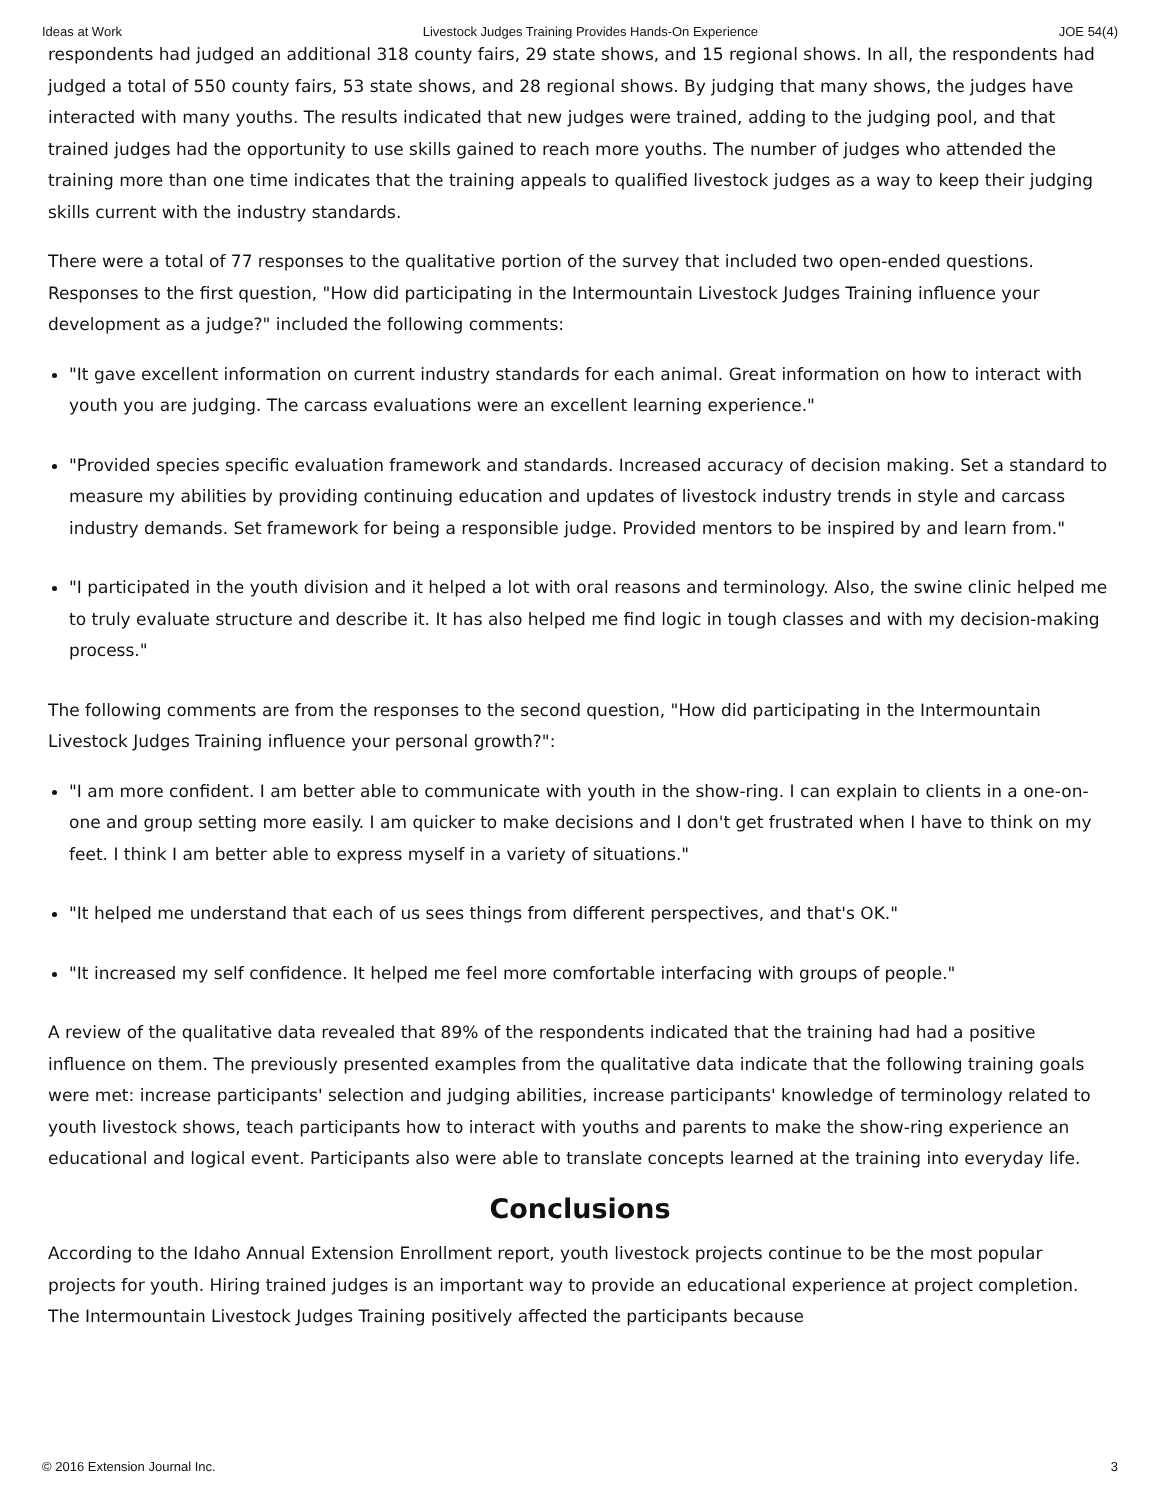Ideas at Work Livestock Judges Training Provides Hands-On Experience JOE 54(4)
respondents had judged an additional 318 county fairs, 29 state shows, and 15 regional shows. In all, the respondents had judged a total of 550 county fairs, 53 state shows, and 28 regional shows. By judging that many shows, the judges have interacted with many youths. The results indicated that new judges were trained, adding to the judging pool, and that trained judges had the opportunity to use skills gained to reach more youths. The number of judges who attended the training more than one time indicates that the training appeals to qualified livestock judges as a way to keep their judging skills current with the industry standards.
There were a total of 77 responses to the qualitative portion of the survey that included two open-ended questions. Responses to the first question, "How did participating in the Intermountain Livestock Judges Training influence your development as a judge?" included the following comments:
"It gave excellent information on current industry standards for each animal. Great information on how to interact with youth you are judging. The carcass evaluations were an excellent learning experience."
"Provided species specific evaluation framework and standards. Increased accuracy of decision making. Set a standard to measure my abilities by providing continuing education and updates of livestock industry trends in style and carcass industry demands. Set framework for being a responsible judge. Provided mentors to be inspired by and learn from."
"I participated in the youth division and it helped a lot with oral reasons and terminology. Also, the swine clinic helped me to truly evaluate structure and describe it. It has also helped me find logic in tough classes and with my decision-making process."
The following comments are from the responses to the second question, "How did participating in the Intermountain Livestock Judges Training influence your personal growth?":
"I am more confident. I am better able to communicate with youth in the show-ring. I can explain to clients in a one-on-one and group setting more easily. I am quicker to make decisions and I don't get frustrated when I have to think on my feet. I think I am better able to express myself in a variety of situations."
"It helped me understand that each of us sees things from different perspectives, and that's OK."
"It increased my self confidence. It helped me feel more comfortable interfacing with groups of people."
A review of the qualitative data revealed that 89% of the respondents indicated that the training had had a positive influence on them. The previously presented examples from the qualitative data indicate that the following training goals were met: increase participants' selection and judging abilities, increase participants' knowledge of terminology related to youth livestock shows, teach participants how to interact with youths and parents to make the show-ring experience an educational and logical event. Participants also were able to translate concepts learned at the training into everyday life.
Conclusions
According to the Idaho Annual Extension Enrollment report, youth livestock projects continue to be the most popular projects for youth. Hiring trained judges is an important way to provide an educational experience at project completion. The Intermountain Livestock Judges Training positively affected the participants because
© 2016 Extension Journal Inc. 3